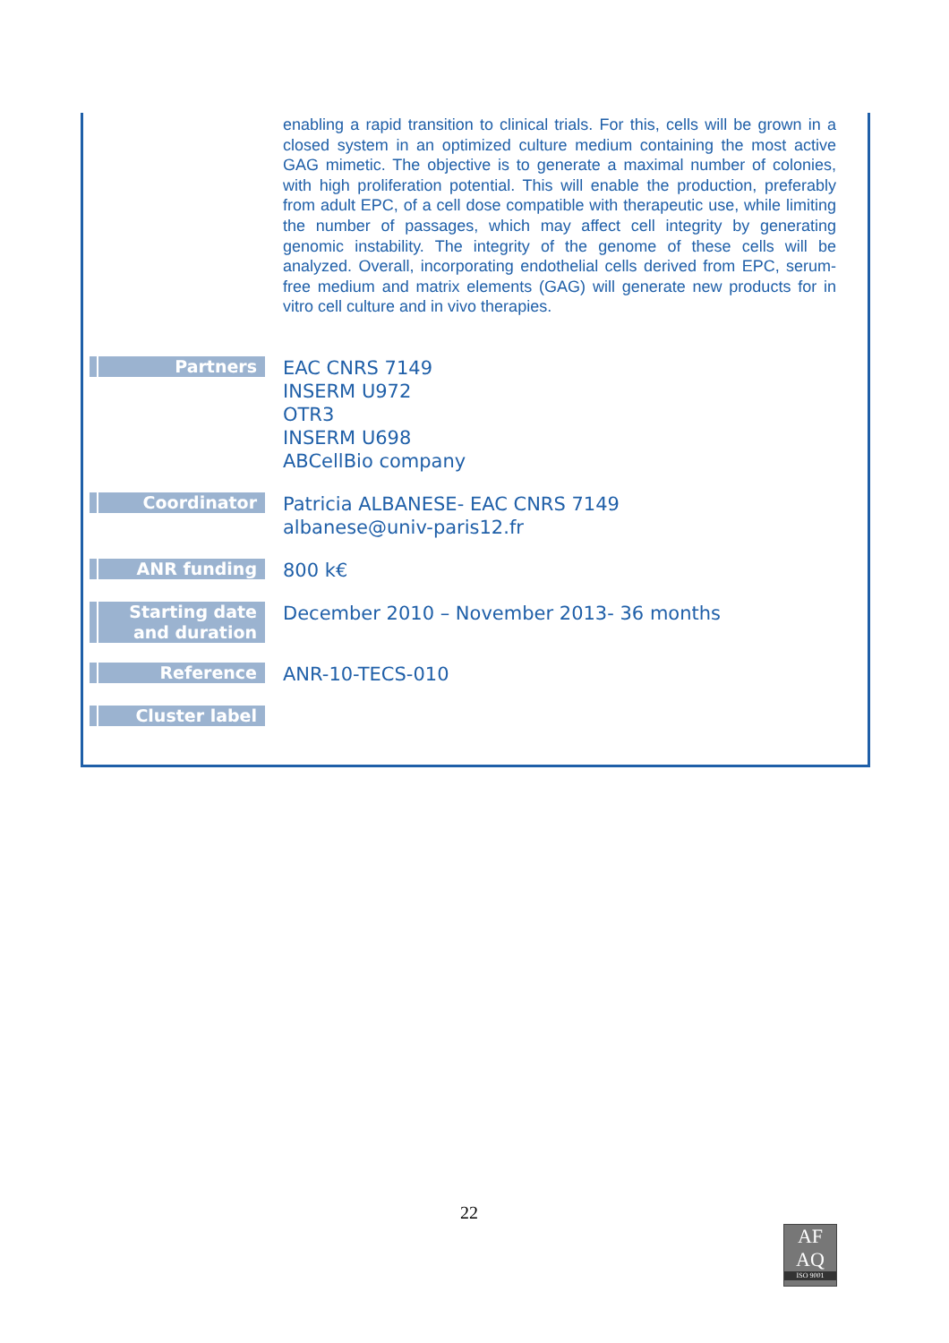enabling a rapid transition to clinical trials. For this, cells will be grown in a closed system in an optimized culture medium containing the most active GAG mimetic. The objective is to generate a maximal number of colonies, with high proliferation potential. This will enable the production, preferably from adult EPC, of a cell dose compatible with therapeutic use, while limiting the number of passages, which may affect cell integrity by generating genomic instability. The integrity of the genome of these cells will be analyzed. Overall, incorporating endothelial cells derived from EPC, serum-free medium and matrix elements (GAG) will generate new products for in vitro cell culture and in vivo therapies.
| Partners | EAC CNRS 7149 INSERM U972 OTR3 INSERM U698 ABCellBio company |
| Coordinator | Patricia ALBANESE- EAC CNRS 7149 albanese@univ-paris12.fr |
| ANR funding | 800 k€ |
| Starting date and duration | December 2010 – November 2013- 36 months |
| Reference | ANR-10-TECS-010 |
| Cluster label | |
22
AF
AQ
ISO 9001